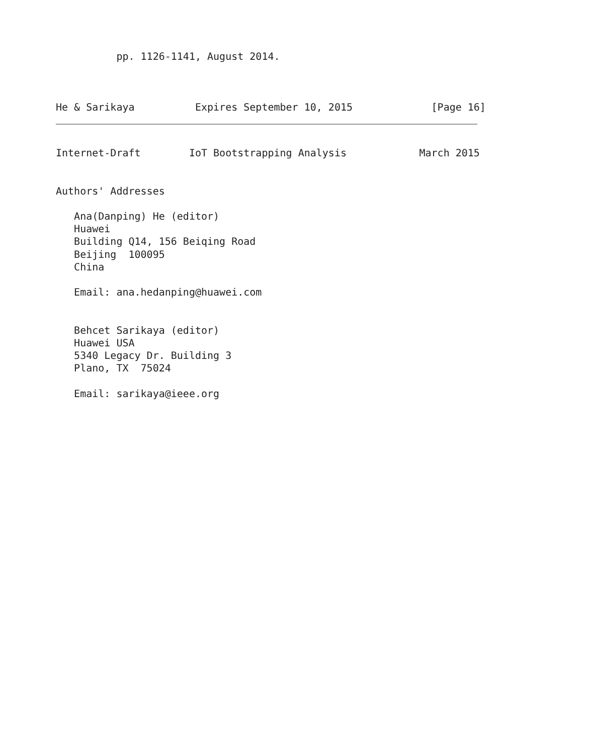pp. 1126-1141, August 2014.



He & Sarikaya          Expires September 10, 2015             [Page 16]
Internet-Draft        IoT Bootstrapping Analysis            March 2015


Authors' Addresses

   Ana(Danping) He (editor)
   Huawei
   Building Q14, 156 Beiqing Road
   Beijing  100095
   China

   Email: ana.hedanping@huawei.com


   Behcet Sarikaya (editor)
   Huawei USA
   5340 Legacy Dr. Building 3
   Plano, TX  75024

   Email: sarikaya@ieee.org